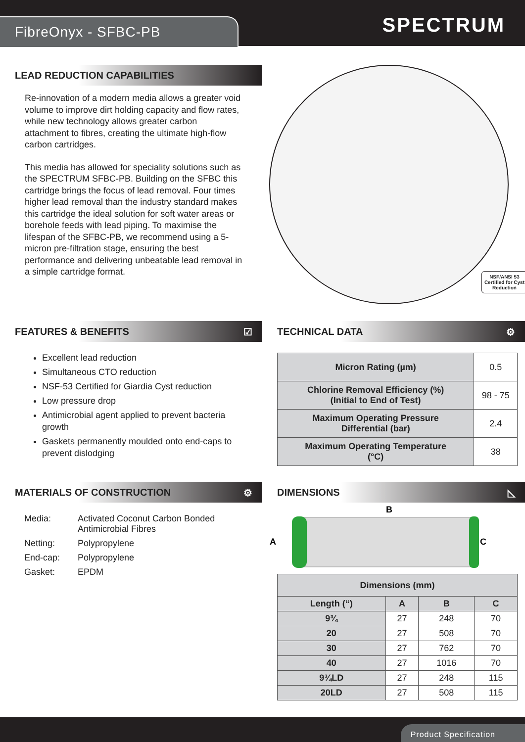FibreOnyx - SFBC-PB SPECTRUM
LEAD REDUCTION CAPABILITIES
Re-innovation of a modern media allows a greater void volume to improve dirt holding capacity and flow rates, while new technology allows greater carbon attachment to fibres, creating the ultimate high-flow carbon cartridges.
This media has allowed for speciality solutions such as the SPECTRUM SFBC-PB. Building on the SFBC this cartridge brings the focus of lead removal. Four times higher lead removal than the industry standard makes this cartridge the ideal solution for soft water areas or borehole feeds with lead piping. To maximise the lifespan of the SFBC-PB, we recommend using a 5-micron pre-filtration stage, ensuring the best performance and delivering unbeatable lead removal in a simple cartridge format.
NSF/ANSI 53
Certified for Cyst
Reduction
FEATURES & BENEFITS ☑
Excellent lead reduction
Simultaneous CTO reduction
NSF-53 Certified for Giardia Cyst reduction
Low pressure drop
Antimicrobial agent applied to prevent bacteria growth
Gaskets permanently moulded onto end-caps to prevent dislodging
MATERIALS OF CONSTRUCTION ⚙
| Media: | Activated Coconut Carbon Bonded Antimicrobial Fibres |
| Netting: | Polypropylene |
| End-cap: | Polypropylene |
| Gasket: | EPDM |
TECHNICAL DATA ⚙
| Micron Rating (µm) | 0.5 |
| Chlorine Removal Efficiency (%) (Initial to End of Test) | 98 - 75 |
| Maximum Operating Pressure Differential (bar) | 2.4 |
| Maximum Operating Temperature (°C) | 38 |
DIMENSIONS ◺
B
A
C
| Dimensions (mm) | | | |
| --- | --- | --- | --- |
| Length (“) | A | B | C |
| 9¾ | 27 | 248 | 70 |
| 20 | 27 | 508 | 70 |
| 30 | 27 | 762 | 70 |
| 40 | 27 | 1016 | 70 |
| 9¾LD | 27 | 248 | 115 |
| 20LD | 27 | 508 | 115 |
Product Specification